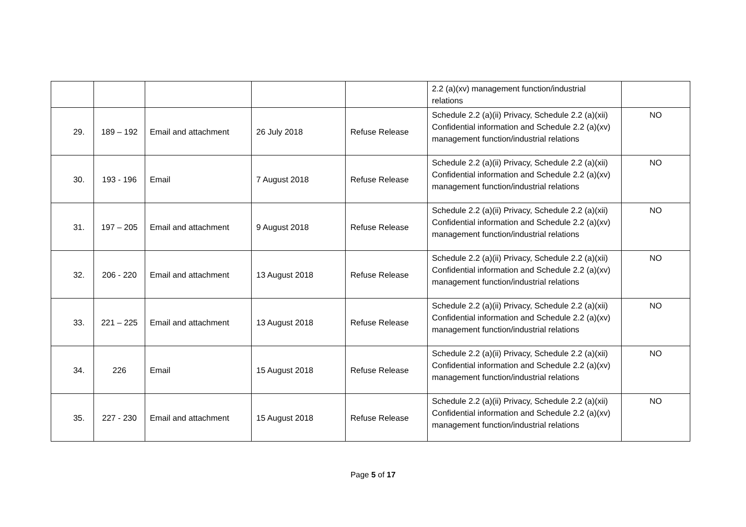| | | | | | 2.2 (a)(xv) management function/industrial relations | |
| 29. | 189 – 192 | Email and attachment | 26 July 2018 | Refuse Release | Schedule 2.2 (a)(ii) Privacy, Schedule 2.2 (a)(xii) Confidential information and Schedule 2.2 (a)(xv) management function/industrial relations | NO |
| 30. | 193 - 196 | Email | 7 August 2018 | Refuse Release | Schedule 2.2 (a)(ii) Privacy, Schedule 2.2 (a)(xii) Confidential information and Schedule 2.2 (a)(xv) management function/industrial relations | NO |
| 31. | 197 – 205 | Email and attachment | 9 August 2018 | Refuse Release | Schedule 2.2 (a)(ii) Privacy, Schedule 2.2 (a)(xii) Confidential information and Schedule 2.2 (a)(xv) management function/industrial relations | NO |
| 32. | 206 - 220 | Email and attachment | 13 August 2018 | Refuse Release | Schedule 2.2 (a)(ii) Privacy, Schedule 2.2 (a)(xii) Confidential information and Schedule 2.2 (a)(xv) management function/industrial relations | NO |
| 33. | 221 – 225 | Email and attachment | 13 August 2018 | Refuse Release | Schedule 2.2 (a)(ii) Privacy, Schedule 2.2 (a)(xii) Confidential information and Schedule 2.2 (a)(xv) management function/industrial relations | NO |
| 34. | 226 | Email | 15 August 2018 | Refuse Release | Schedule 2.2 (a)(ii) Privacy, Schedule 2.2 (a)(xii) Confidential information and Schedule 2.2 (a)(xv) management function/industrial relations | NO |
| 35. | 227 - 230 | Email and attachment | 15 August 2018 | Refuse Release | Schedule 2.2 (a)(ii) Privacy, Schedule 2.2 (a)(xii) Confidential information and Schedule 2.2 (a)(xv) management function/industrial relations | NO |
Page 5 of 17